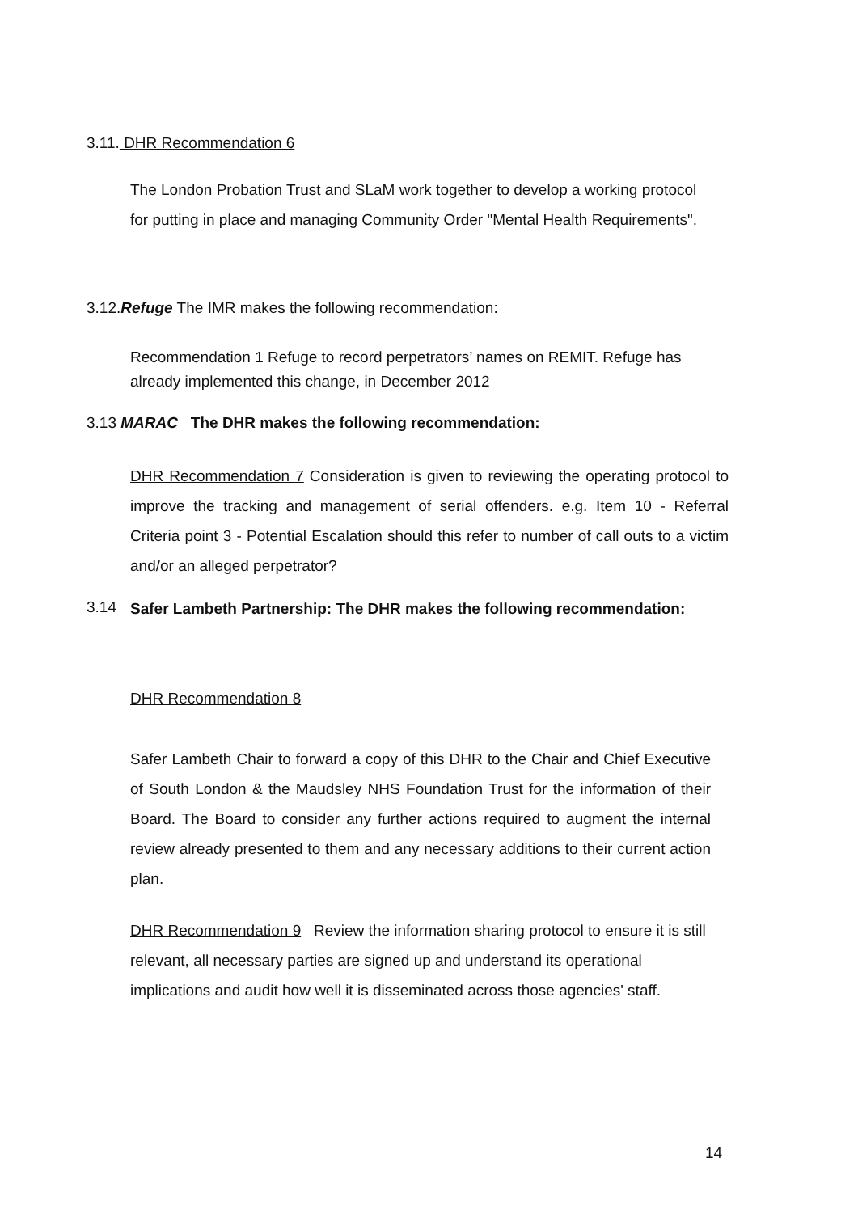3.11. DHR Recommendation 6
The London Probation Trust and SLaM work together to develop a working protocol for putting in place and managing Community Order "Mental Health Requirements".
3.12.Refuge The IMR makes the following recommendation:
Recommendation 1 Refuge to record perpetrators’ names on REMIT. Refuge has already implemented this change, in December 2012
3.13 MARAC The DHR makes the following recommendation:
DHR Recommendation 7 Consideration is given to reviewing the operating protocol to improve the tracking and management of serial offenders. e.g. Item 10 - Referral Criteria point 3 - Potential Escalation should this refer to number of call outs to a victim and/or an alleged perpetrator?
3.14
Safer Lambeth Partnership: The DHR makes the following recommendation:
DHR Recommendation 8
Safer Lambeth Chair to forward a copy of this DHR to the Chair and Chief Executive of South London & the Maudsley NHS Foundation Trust for the information of their Board. The Board to consider any further actions required to augment the internal review already presented to them and any necessary additions to their current action plan.
DHR Recommendation 9 Review the information sharing protocol to ensure it is still relevant, all necessary parties are signed up and understand its operational implications and audit how well it is disseminated across those agencies' staff.
14